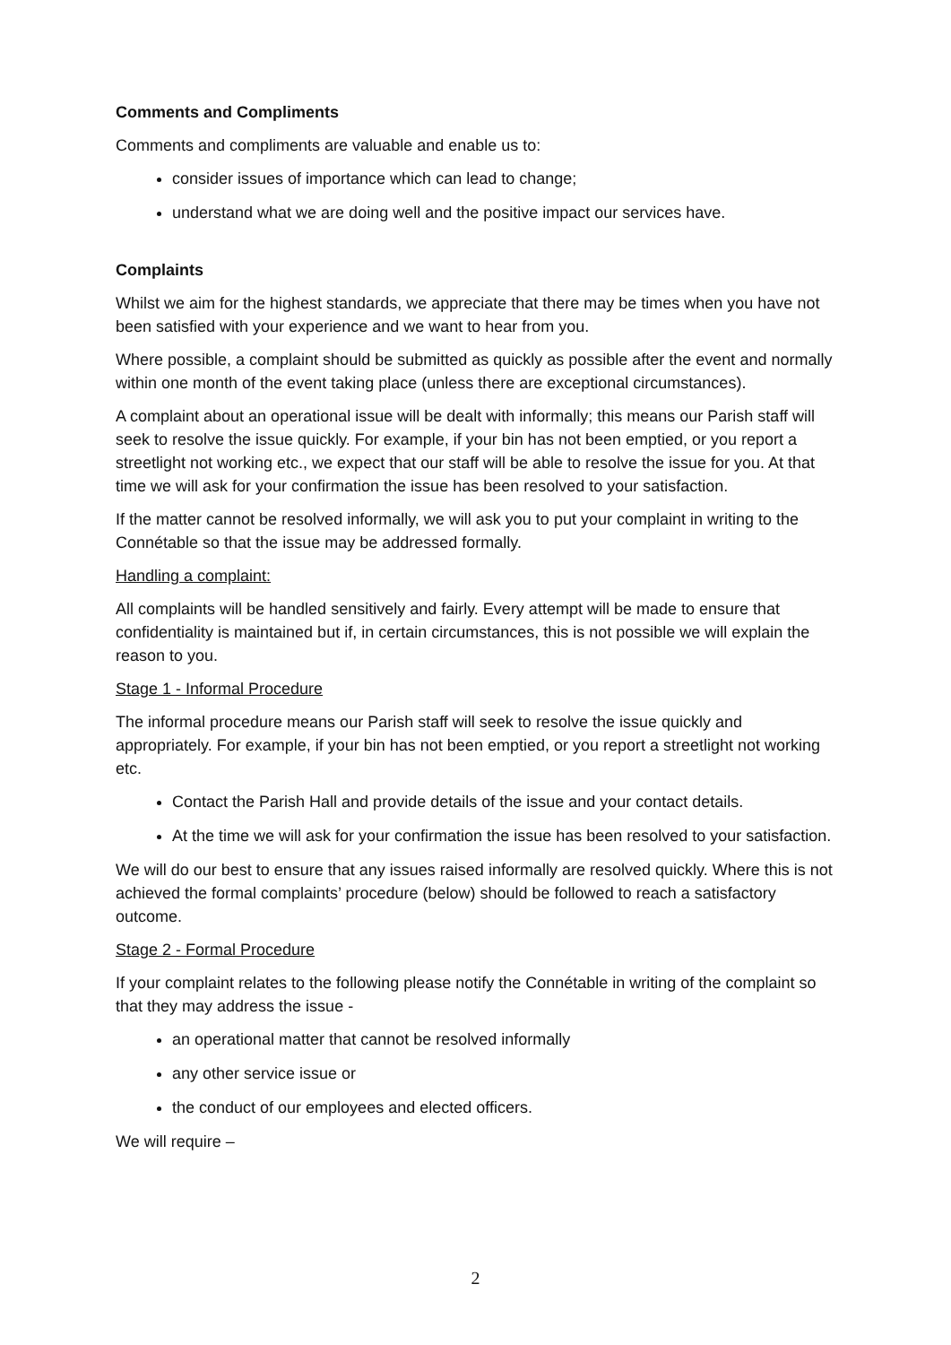Comments and Compliments
Comments and compliments are valuable and enable us to:
consider issues of importance which can lead to change;
understand what we are doing well and the positive impact our services have.
Complaints
Whilst we aim for the highest standards, we appreciate that there may be times when you have not been satisfied with your experience and we want to hear from you.
Where possible, a complaint should be submitted as quickly as possible after the event and normally within one month of the event taking place (unless there are exceptional circumstances).
A complaint about an operational issue will be dealt with informally; this means our Parish staff will seek to resolve the issue quickly. For example, if your bin has not been emptied, or you report a streetlight not working etc., we expect that our staff will be able to resolve the issue for you. At that time we will ask for your confirmation the issue has been resolved to your satisfaction.
If the matter cannot be resolved informally, we will ask you to put your complaint in writing to the Connétable so that the issue may be addressed formally.
Handling a complaint:
All complaints will be handled sensitively and fairly. Every attempt will be made to ensure that confidentiality is maintained but if, in certain circumstances, this is not possible we will explain the reason to you.
Stage 1 - Informal Procedure
The informal procedure means our Parish staff will seek to resolve the issue quickly and appropriately. For example, if your bin has not been emptied, or you report a streetlight not working etc.
Contact the Parish Hall and provide details of the issue and your contact details.
At the time we will ask for your confirmation the issue has been resolved to your satisfaction.
We will do our best to ensure that any issues raised informally are resolved quickly. Where this is not achieved the formal complaints’ procedure (below) should be followed to reach a satisfactory outcome.
Stage 2 - Formal Procedure
If your complaint relates to the following please notify the Connétable in writing of the complaint so that they may address the issue -
an operational matter that cannot be resolved informally
any other service issue or
the conduct of our employees and elected officers.
We will require –
2